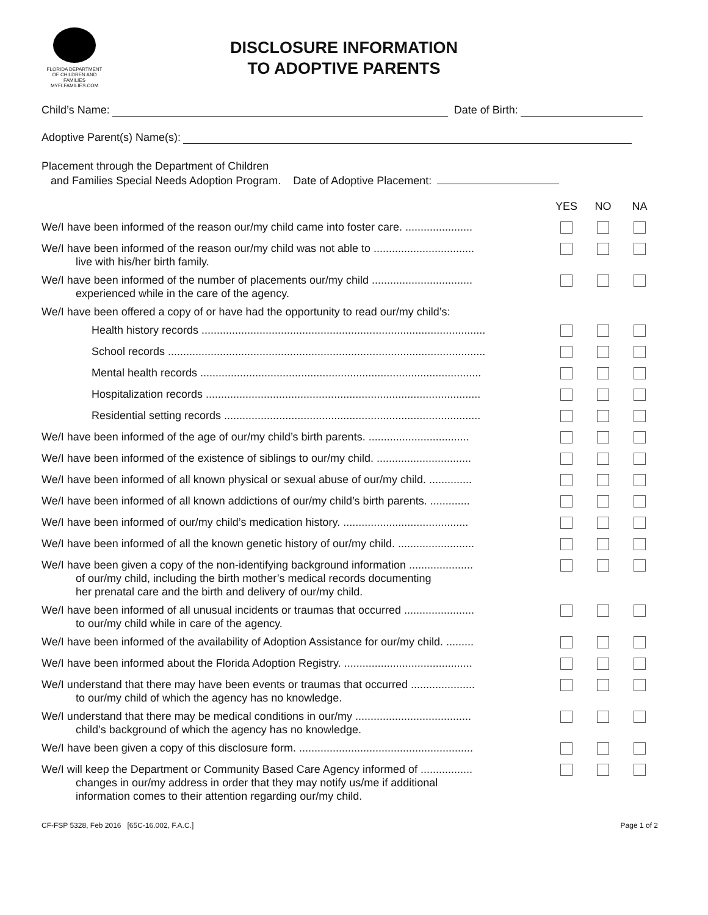FLORIDA DEPARTMENT OF CHILDREN AND FAMILIES
MYFLFAMILIES.COM
DISCLOSURE INFORMATION
TO ADOPTIVE PARENTS
Child’s Name: Date of Birth:
Adoptive Parent(s) Name(s):
Placement through the Department of Children
and Families Special Needs Adoption Program. Date of Adoptive Placement:
| | YES | NO | NA |
| --- | --- | --- | --- |
| We/I have been informed of the reason our/my child came into foster care. ...................... | | | |
| We/I have been informed of the reason our/my child was not able to ................................. live with his/her birth family. | | | |
| We/I have been informed of the number of placements our/my child ................................. experienced while in the care of the agency. | | | |
| We/I have been offered a copy of or have had the opportunity to read our/my child’s: | | | |
| Health history records ............................................................................................. | | | |
| School records ........................................................................................................ | | | |
| Mental health records ............................................................................................ | | | |
| Hospitalization records .......................................................................................... | | | |
| Residential setting records .................................................................................... | | | |
| We/I have been informed of the age of our/my child’s birth parents. ................................. | | | |
| We/I have been informed of the existence of siblings to our/my child. ............................... | | | |
| We/I have been informed of all known physical or sexual abuse of our/my child. .............. | | | |
| We/I have been informed of all known addictions of our/my child’s birth parents. ............. | | | |
| We/I have been informed of our/my child’s medication history. ......................................... | | | |
| We/I have been informed of all the known genetic history of our/my child. ......................... | | | |
| We/I have been given a copy of the non-identifying background information ..................... of our/my child, including the birth mother’s medical records documenting her prenatal care and the birth and delivery of our/my child. | | | |
| We/I have been informed of all unusual incidents or traumas that occurred ....................... to our/my child while in care of the agency. | | | |
| We/I have been informed of the availability of Adoption Assistance for our/my child. ......... | | | |
| We/I have been informed about the Florida Adoption Registry. .......................................... | | | |
| We/I understand that there may have been events or traumas that occurred ..................... to our/my child of which the agency has no knowledge. | | | |
| We/I understand that there may be medical conditions in our/my ...................................... child’s background of which the agency has no knowledge. | | | |
| We/I have been given a copy of this disclosure form. ......................................................... | | | |
| We/I will keep the Department or Community Based Care Agency informed of ................. changes in our/my address in order that they may notify us/me if additional information comes to their attention regarding our/my child. | | | |
CF-FSP 5328, Feb 2016 [65C-16.002, F.A.C.] Page 1 of 2